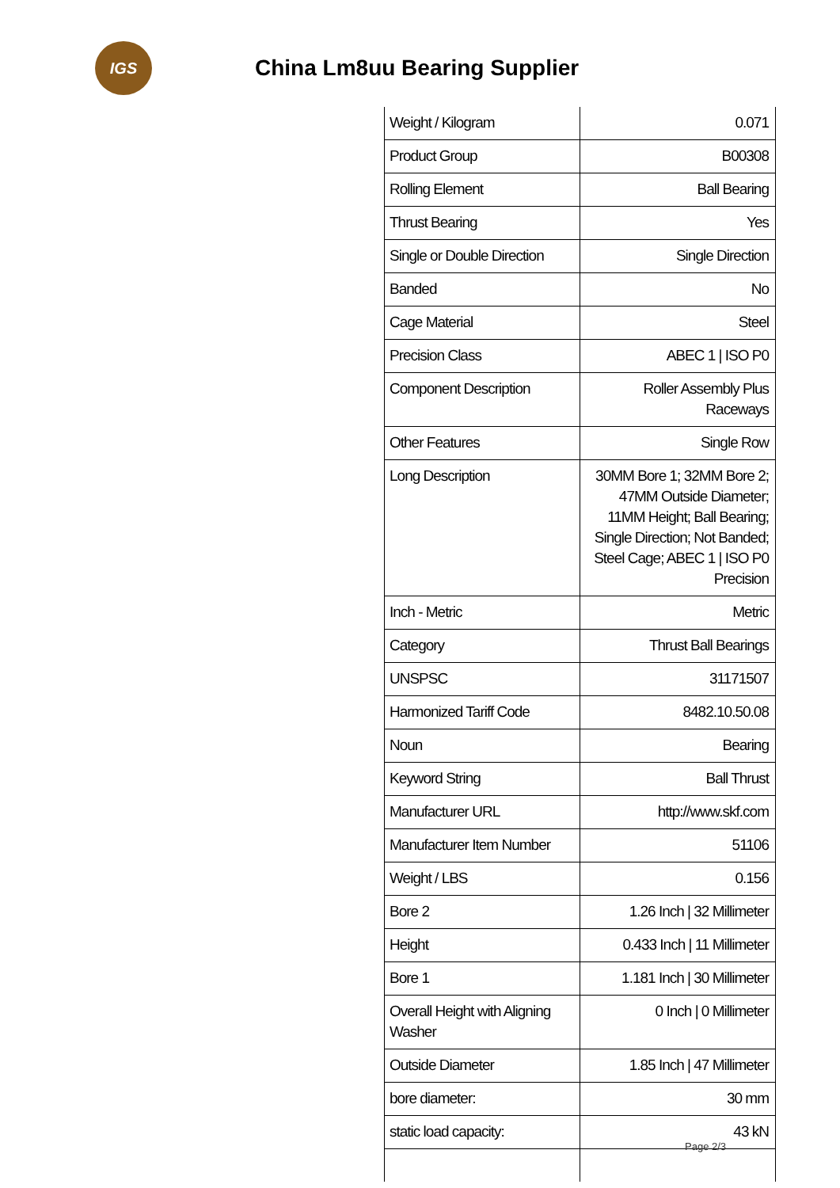IGS
China Lm8uu Bearing Supplier
| Weight / Kilogram | 0.071 |
| Product Group | B00308 |
| Rolling Element | Ball Bearing |
| Thrust Bearing | Yes |
| Single or Double Direction | Single Direction |
| Banded | No |
| Cage Material | Steel |
| Precision Class | ABEC 1 / ISO P0 |
| Component Description | Roller Assembly Plus Raceways |
| Other Features | Single Row |
| Long Description | 30MM Bore 1; 32MM Bore 2; 47MM Outside Diameter; 11MM Height; Ball Bearing; Single Direction; Not Banded; Steel Cage; ABEC 1 / ISO P0 Precision |
| Inch - Metric | Metric |
| Category | Thrust Ball Bearings |
| UNSPSC | 31171507 |
| Harmonized Tariff Code | 8482.10.50.08 |
| Noun | Bearing |
| Keyword String | Ball Thrust |
| Manufacturer URL | http://www.skf.com |
| Manufacturer Item Number | 51106 |
| Weight / LBS | 0.156 |
| Bore 2 | 1.26 Inch / 32 Millimeter |
| Height | 0.433 Inch / 11 Millimeter |
| Bore 1 | 1.181 Inch / 30 Millimeter |
| Overall Height with Aligning Washer | 0 Inch / 0 Millimeter |
| Outside Diameter | 1.85 Inch / 47 Millimeter |
| bore diameter: | 30 mm |
| static load capacity: | 43 kN |
Page 2/3